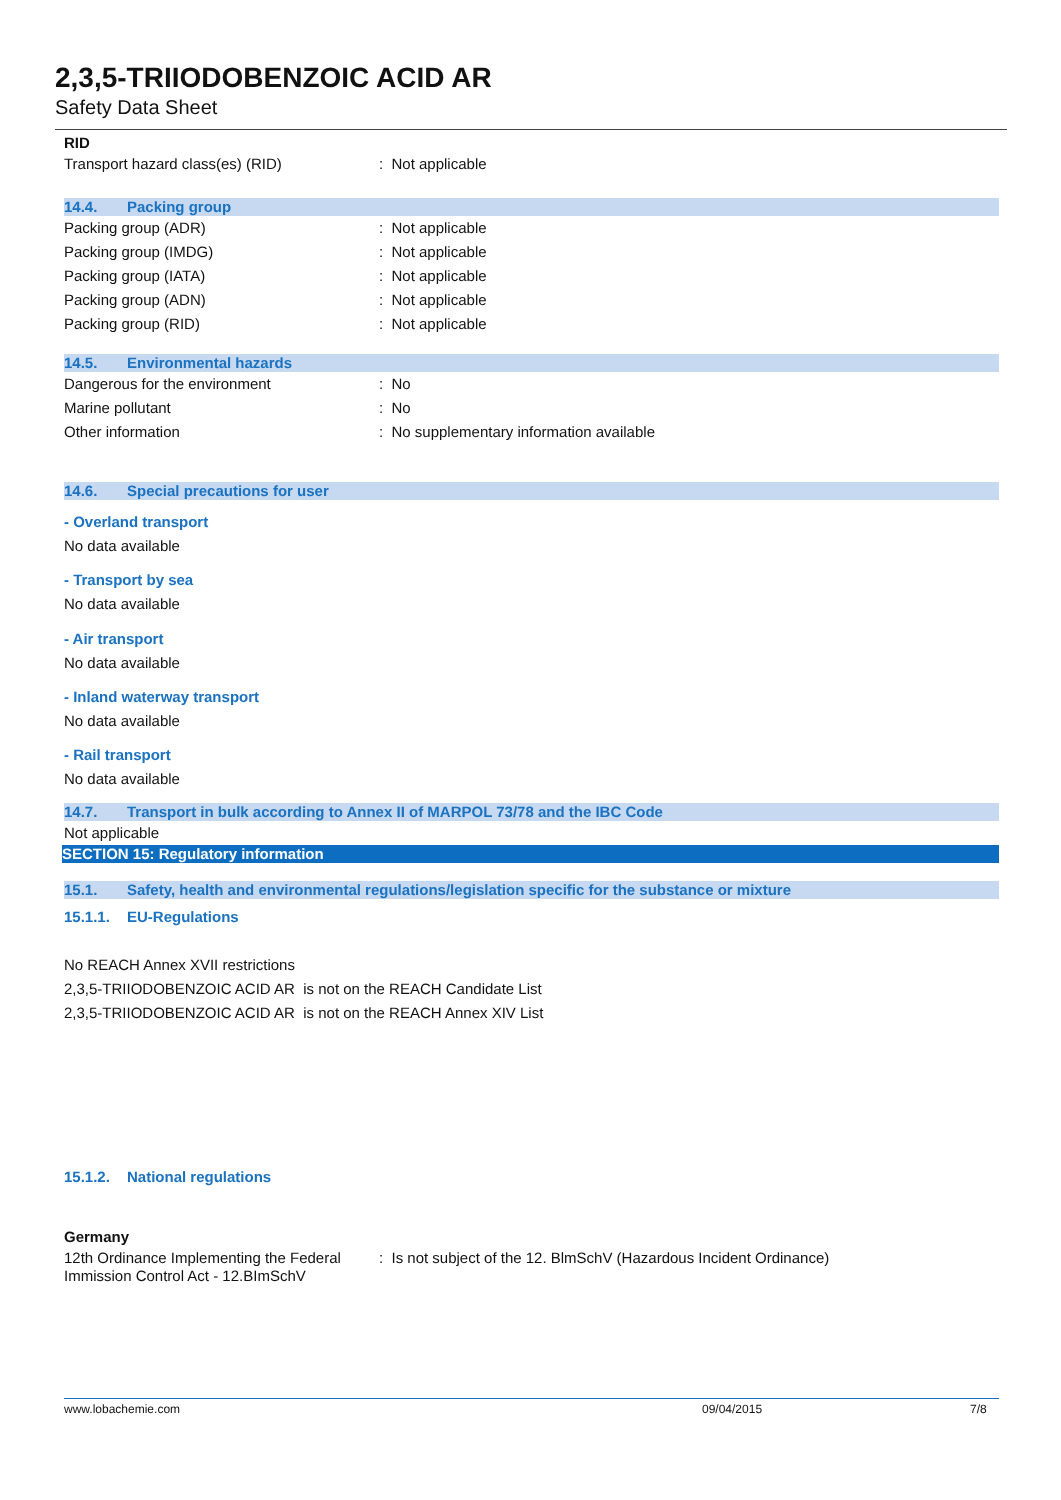2,3,5-TRIIODOBENZOIC ACID AR
Safety Data Sheet
RID
Transport hazard class(es) (RID) : Not applicable
14.4. Packing group
Packing group (ADR) : Not applicable
Packing group (IMDG) : Not applicable
Packing group (IATA) : Not applicable
Packing group (ADN) : Not applicable
Packing group (RID) : Not applicable
14.5. Environmental hazards
Dangerous for the environment : No
Marine pollutant : No
Other information : No supplementary information available
14.6. Special precautions for user
- Overland transport
No data available
- Transport by sea
No data available
- Air transport
No data available
- Inland waterway transport
No data available
- Rail transport
No data available
14.7. Transport in bulk according to Annex II of MARPOL 73/78 and the IBC Code
Not applicable
SECTION 15: Regulatory information
15.1. Safety, health and environmental regulations/legislation specific for the substance or mixture
15.1.1. EU-Regulations
No REACH Annex XVII restrictions
2,3,5-TRIIODOBENZOIC ACID AR is not on the REACH Candidate List
2,3,5-TRIIODOBENZOIC ACID AR is not on the REACH Annex XIV List
15.1.2. National regulations
Germany
12th Ordinance Implementing the Federal Immission Control Act - 12.BImSchV
: Is not subject of the 12. BlmSchV (Hazardous Incident Ordinance)
www.lobachemie.com 09/04/2015 7/8